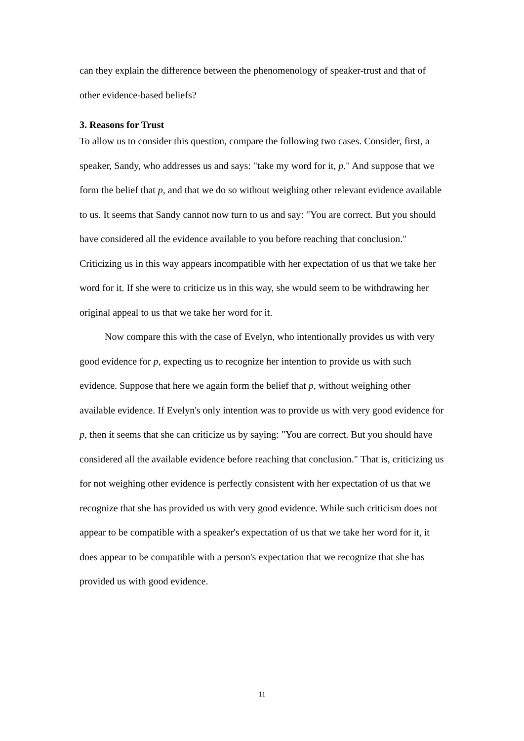can they explain the difference between the phenomenology of speaker-trust and that of other evidence-based beliefs?
3. Reasons for Trust
To allow us to consider this question, compare the following two cases. Consider, first, a speaker, Sandy, who addresses us and says: "take my word for it, p." And suppose that we form the belief that p, and that we do so without weighing other relevant evidence available to us. It seems that Sandy cannot now turn to us and say: "You are correct. But you should have considered all the evidence available to you before reaching that conclusion." Criticizing us in this way appears incompatible with her expectation of us that we take her word for it. If she were to criticize us in this way, she would seem to be withdrawing her original appeal to us that we take her word for it.
Now compare this with the case of Evelyn, who intentionally provides us with very good evidence for p, expecting us to recognize her intention to provide us with such evidence. Suppose that here we again form the belief that p, without weighing other available evidence. If Evelyn's only intention was to provide us with very good evidence for p, then it seems that she can criticize us by saying: "You are correct. But you should have considered all the available evidence before reaching that conclusion." That is, criticizing us for not weighing other evidence is perfectly consistent with her expectation of us that we recognize that she has provided us with very good evidence. While such criticism does not appear to be compatible with a speaker's expectation of us that we take her word for it, it does appear to be compatible with a person's expectation that we recognize that she has provided us with good evidence.
11